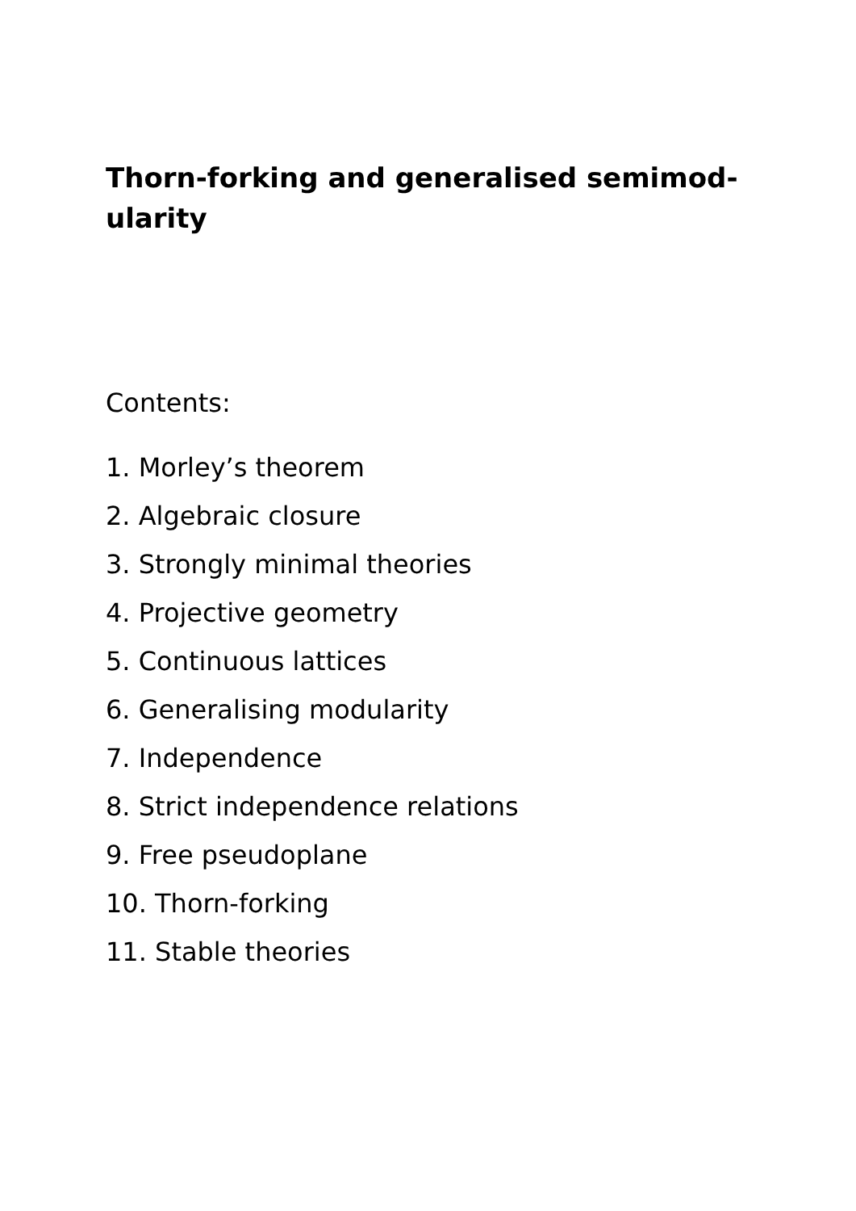Thorn-forking and generalised semimod-
ularity
Contents:
1. Morley’s theorem
2. Algebraic closure
3. Strongly minimal theories
4. Projective geometry
5. Continuous lattices
6. Generalising modularity
7. Independence
8. Strict independence relations
9. Free pseudoplane
10. Thorn-forking
11. Stable theories